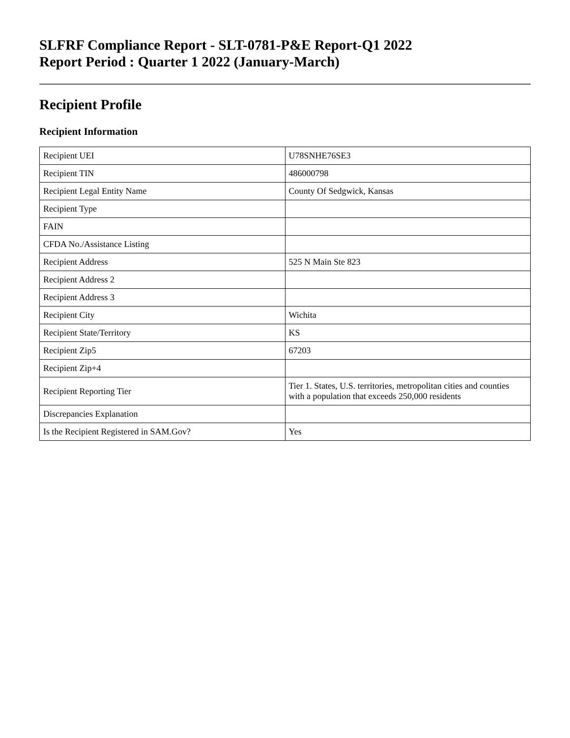SLFRF Compliance Report - SLT-0781-P&E Report-Q1 2022
Report Period : Quarter 1 2022 (January-March)
Recipient Profile
Recipient Information
| Recipient UEI | U78SNHE76SE3 |
| Recipient TIN | 486000798 |
| Recipient Legal Entity Name | County Of Sedgwick, Kansas |
| Recipient Type | |
| FAIN | |
| CFDA No./Assistance Listing | |
| Recipient Address | 525 N Main Ste 823 |
| Recipient Address 2 | |
| Recipient Address 3 | |
| Recipient City | Wichita |
| Recipient State/Territory | KS |
| Recipient Zip5 | 67203 |
| Recipient Zip+4 | |
| Recipient Reporting Tier | Tier 1. States, U.S. territories, metropolitan cities and counties with a population that exceeds 250,000 residents |
| Discrepancies Explanation | |
| Is the Recipient Registered in SAM.Gov? | Yes |